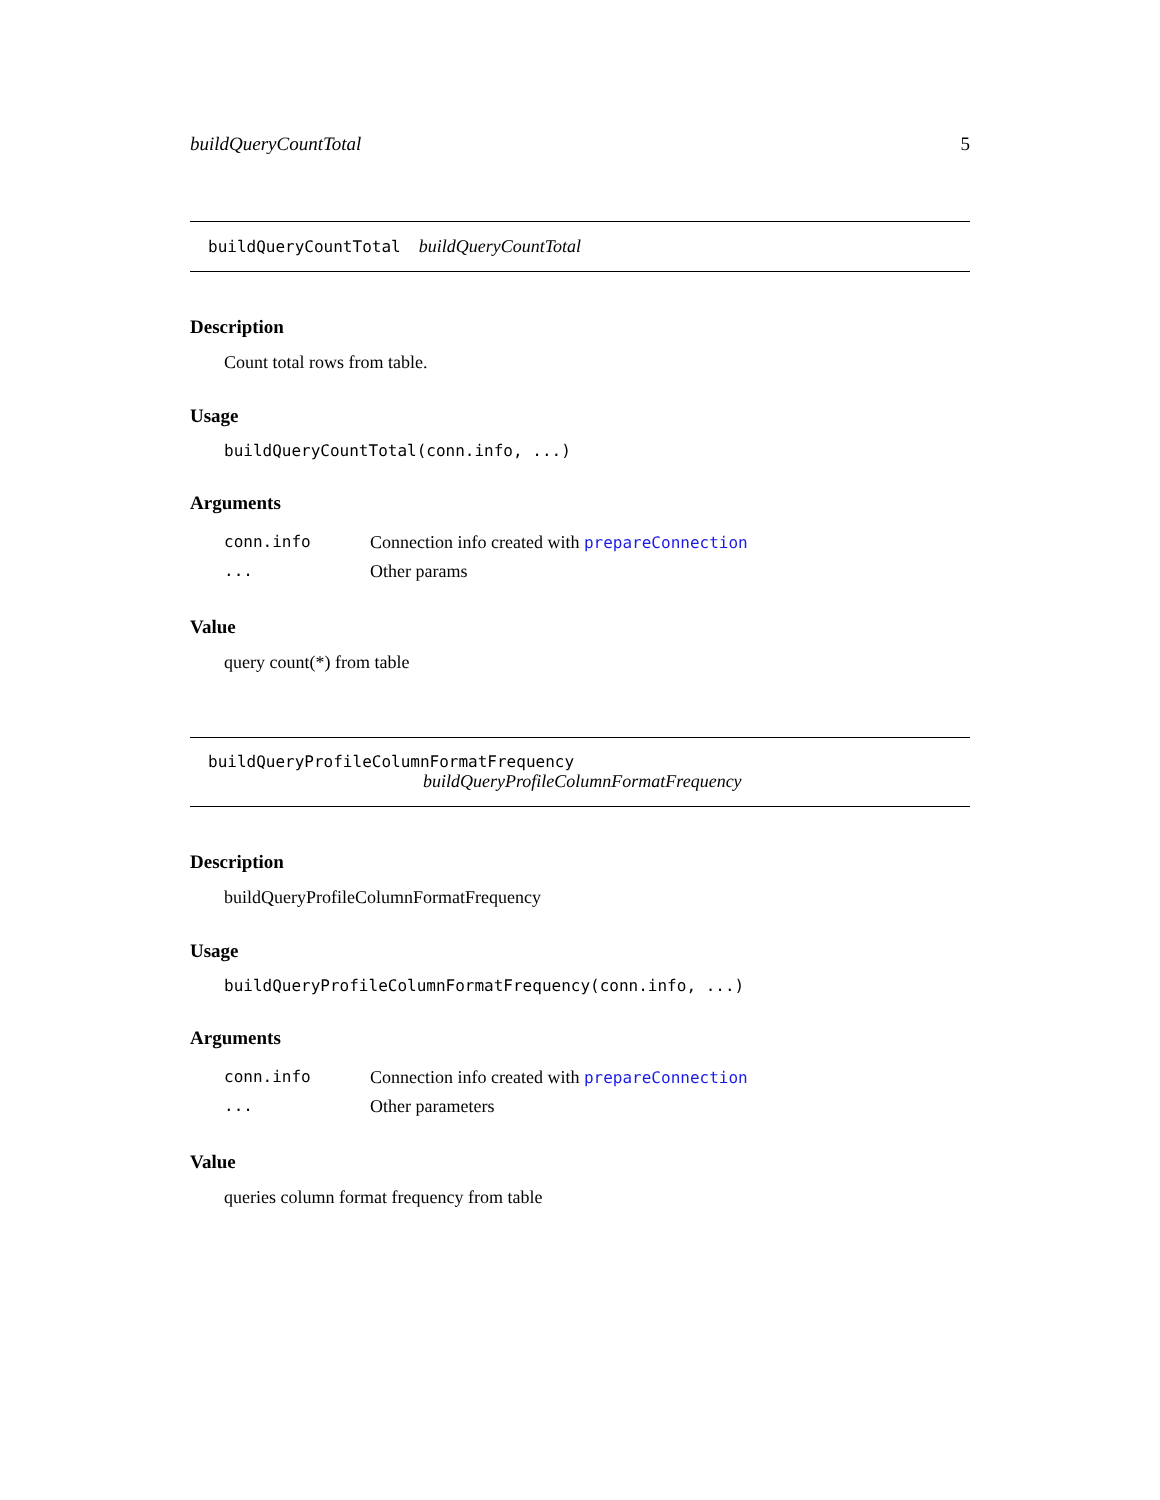buildQueryCountTotal 5
buildQueryCountTotal buildQueryCountTotal
Description
Count total rows from table.
Usage
buildQueryCountTotal(conn.info, ...)
Arguments
| conn.info | Connection info created with prepareConnection |
| ... | Other params |
Value
query count(*) from table
buildQueryProfileColumnFormatFrequency
buildQueryProfileColumnFormatFrequency
Description
buildQueryProfileColumnFormatFrequency
Usage
buildQueryProfileColumnFormatFrequency(conn.info, ...)
Arguments
| conn.info | Connection info created with prepareConnection |
| ... | Other parameters |
Value
queries column format frequency from table